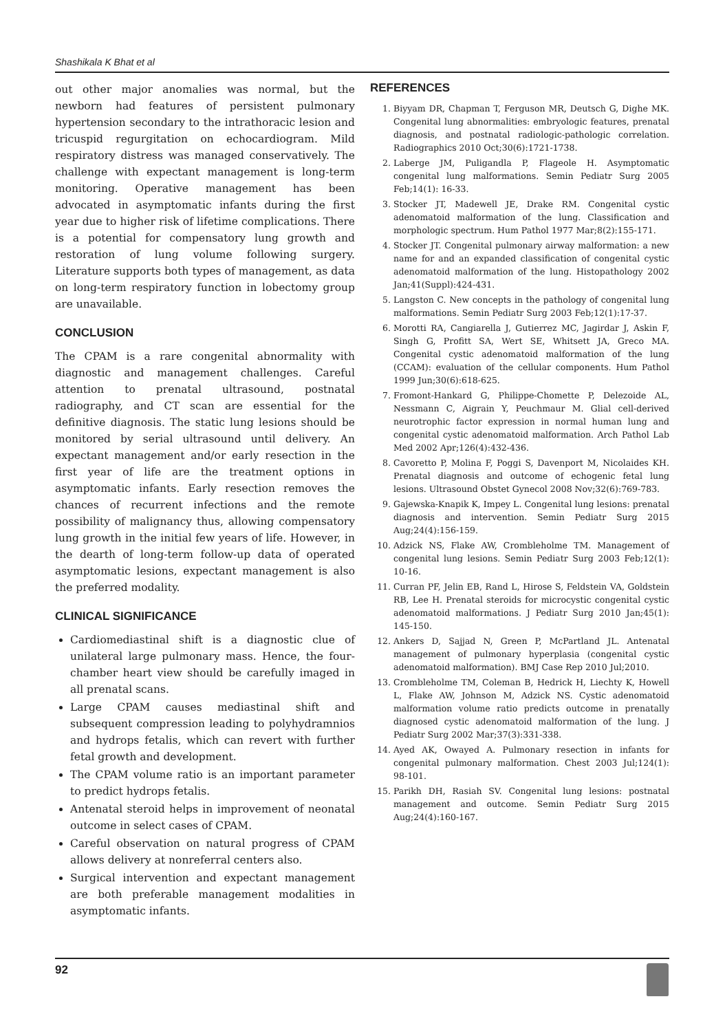Shashikala K Bhat et al
out other major anomalies was normal, but the newborn had features of persistent pulmonary hypertension secondary to the intrathoracic lesion and tricuspid regurgitation on echocardiogram. Mild respiratory distress was managed conservatively. The challenge with expectant management is long-term monitoring. Operative management has been advocated in asymptomatic infants during the first year due to higher risk of lifetime complications. There is a potential for compensatory lung growth and restoration of lung volume following surgery. Literature supports both types of management, as data on long-term respiratory function in lobectomy group are unavailable.
CONCLUSION
The CPAM is a rare congenital abnormality with diagnostic and management challenges. Careful attention to prenatal ultrasound, postnatal radiography, and CT scan are essential for the definitive diagnosis. The static lung lesions should be monitored by serial ultrasound until delivery. An expectant management and/or early resection in the first year of life are the treatment options in asymptomatic infants. Early resection removes the chances of recurrent infections and the remote possibility of malignancy thus, allowing compensatory lung growth in the initial few years of life. However, in the dearth of long-term follow-up data of operated asymptomatic lesions, expectant management is also the preferred modality.
CLINICAL SIGNIFICANCE
Cardiomediastinal shift is a diagnostic clue of unilateral large pulmonary mass. Hence, the four-chamber heart view should be carefully imaged in all prenatal scans.
Large CPAM causes mediastinal shift and subsequent compression leading to polyhydramnios and hydrops fetalis, which can revert with further fetal growth and development.
The CPAM volume ratio is an important parameter to predict hydrops fetalis.
Antenatal steroid helps in improvement of neonatal outcome in select cases of CPAM.
Careful observation on natural progress of CPAM allows delivery at nonreferral centers also.
Surgical intervention and expectant management are both preferable management modalities in asymptomatic infants.
REFERENCES
1. Biyyam DR, Chapman T, Ferguson MR, Deutsch G, Dighe MK. Congenital lung abnormalities: embryologic features, prenatal diagnosis, and postnatal radiologic-pathologic correlation. Radiographics 2010 Oct;30(6):1721-1738.
2. Laberge JM, Puligandla P, Flageole H. Asymptomatic congenital lung malformations. Semin Pediatr Surg 2005 Feb;14(1): 16-33.
3. Stocker JT, Madewell JE, Drake RM. Congenital cystic adenomatoid malformation of the lung. Classification and morphologic spectrum. Hum Pathol 1977 Mar;8(2):155-171.
4. Stocker JT. Congenital pulmonary airway malformation: a new name for and an expanded classification of congenital cystic adenomatoid malformation of the lung. Histopathology 2002 Jan;41(Suppl):424-431.
5. Langston C. New concepts in the pathology of congenital lung malformations. Semin Pediatr Surg 2003 Feb;12(1):17-37.
6. Morotti RA, Cangiarella J, Gutierrez MC, Jagirdar J, Askin F, Singh G, Profitt SA, Wert SE, Whitsett JA, Greco MA. Congenital cystic adenomatoid malformation of the lung (CCAM): evaluation of the cellular components. Hum Pathol 1999 Jun;30(6):618-625.
7. Fromont-Hankard G, Philippe-Chomette P, Delezoide AL, Nessmann C, Aigrain Y, Peuchmaur M. Glial cell-derived neurotrophic factor expression in normal human lung and congenital cystic adenomatoid malformation. Arch Pathol Lab Med 2002 Apr;126(4):432-436.
8. Cavoretto P, Molina F, Poggi S, Davenport M, Nicolaides KH. Prenatal diagnosis and outcome of echogenic fetal lung lesions. Ultrasound Obstet Gynecol 2008 Nov;32(6):769-783.
9. Gajewska-Knapik K, Impey L. Congenital lung lesions: prenatal diagnosis and intervention. Semin Pediatr Surg 2015 Aug;24(4):156-159.
10. Adzick NS, Flake AW, Crombleholme TM. Management of congenital lung lesions. Semin Pediatr Surg 2003 Feb;12(1): 10-16.
11. Curran PF, Jelin EB, Rand L, Hirose S, Feldstein VA, Goldstein RB, Lee H. Prenatal steroids for microcystic congenital cystic adenomatoid malformations. J Pediatr Surg 2010 Jan;45(1): 145-150.
12. Ankers D, Sajjad N, Green P, McPartland JL. Antenatal management of pulmonary hyperplasia (congenital cystic adenomatoid malformation). BMJ Case Rep 2010 Jul;2010.
13. Crombleholme TM, Coleman B, Hedrick H, Liechty K, Howell L, Flake AW, Johnson M, Adzick NS. Cystic adenomatoid malformation volume ratio predicts outcome in prenatally diagnosed cystic adenomatoid malformation of the lung. J Pediatr Surg 2002 Mar;37(3):331-338.
14. Ayed AK, Owayed A. Pulmonary resection in infants for congenital pulmonary malformation. Chest 2003 Jul;124(1): 98-101.
15. Parikh DH, Rasiah SV. Congenital lung lesions: postnatal management and outcome. Semin Pediatr Surg 2015 Aug;24(4):160-167.
92